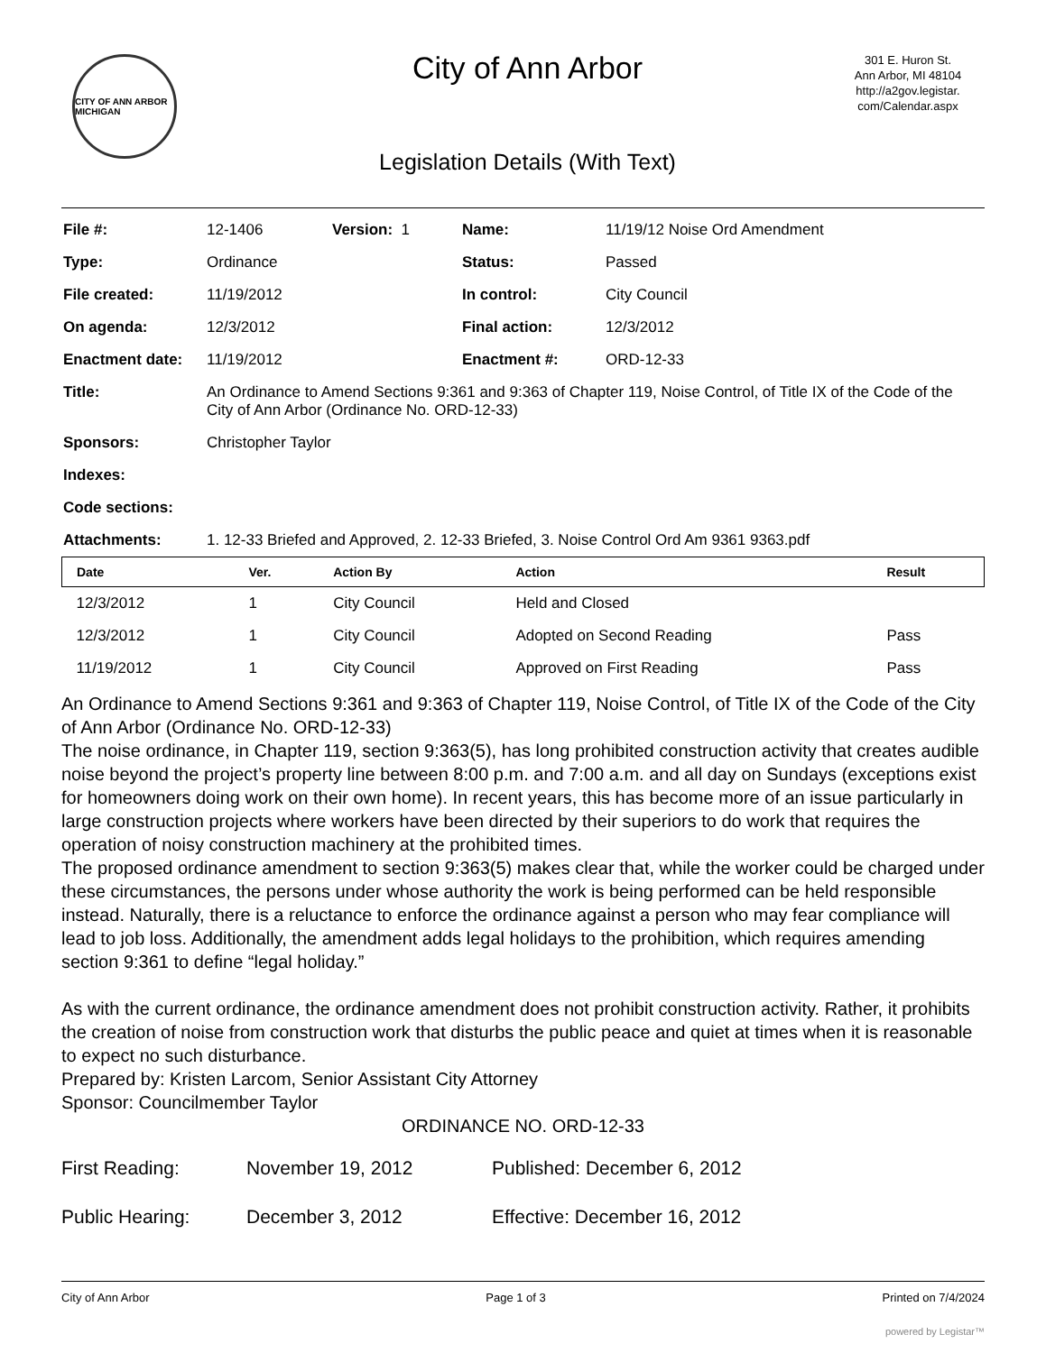CITY OF ANN ARBOR MICHIGAN
City of Ann Arbor
Legislation Details (With Text)
301 E. Huron St.
Ann Arbor, MI 48104
http://a2gov.legistar.
com/Calendar.aspx
| File #: | 12-1406 | Version: 1 | Name: | 11/19/12 Noise Ord Amendment |
| Type: | Ordinance | | Status: | Passed |
| File created: | 11/19/2012 | | In control: | City Council |
| On agenda: | 12/3/2012 | | Final action: | 12/3/2012 |
| Enactment date: | 11/19/2012 | | Enactment #: | ORD-12-33 |
| Title: | An Ordinance to Amend Sections 9:361 and 9:363 of Chapter 119, Noise Control, of Title IX of the Code of the City of Ann Arbor (Ordinance No. ORD-12-33) | | | |
| Sponsors: | Christopher Taylor | | | |
| Indexes: | | | | |
| Code sections: | | | | |
| Attachments: | 1. 12-33 Briefed and Approved, 2. 12-33 Briefed, 3. Noise Control Ord Am 9361 9363.pdf | | | |
| Date | Ver. | Action By | Action | Result |
| --- | --- | --- | --- | --- |
| 12/3/2012 | 1 | City Council | Held and Closed | |
| 12/3/2012 | 1 | City Council | Adopted on Second Reading | Pass |
| 11/19/2012 | 1 | City Council | Approved on First Reading | Pass |
An Ordinance to Amend Sections 9:361 and 9:363 of Chapter 119, Noise Control, of Title IX of the Code of the City of Ann Arbor (Ordinance No. ORD-12-33)
The noise ordinance, in Chapter 119, section 9:363(5), has long prohibited construction activity that creates audible noise beyond the project’s property line between 8:00 p.m. and 7:00 a.m. and all day on Sundays (exceptions exist for homeowners doing work on their own home). In recent years, this has become more of an issue particularly in large construction projects where workers have been directed by their superiors to do work that requires the operation of noisy construction machinery at the prohibited times.
The proposed ordinance amendment to section 9:363(5) makes clear that, while the worker could be charged under these circumstances, the persons under whose authority the work is being performed can be held responsible instead. Naturally, there is a reluctance to enforce the ordinance against a person who may fear compliance will lead to job loss. Additionally, the amendment adds legal holidays to the prohibition, which requires amending section 9:361 to define “legal holiday.”
As with the current ordinance, the ordinance amendment does not prohibit construction activity. Rather, it prohibits the creation of noise from construction work that disturbs the public peace and quiet at times when it is reasonable to expect no such disturbance.
Prepared by: Kristen Larcom, Senior Assistant City Attorney
Sponsor: Councilmember Taylor
ORDINANCE NO. ORD-12-33
First Reading:
November 19, 2012
Published: December 6, 2012
Public Hearing:
December 3, 2012
Effective: December 16, 2012
City of Ann Arbor Page 1 of 3 Printed on 7/4/2024
powered by Legistar™